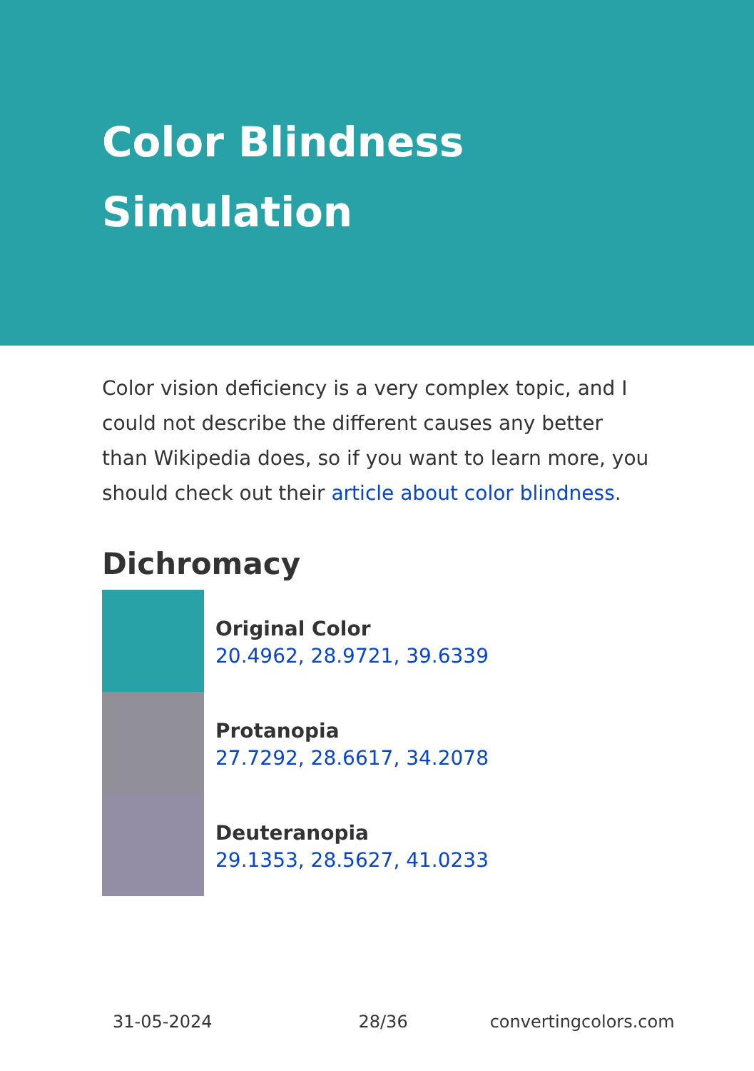Color Blindness
Simulation
Color vision deficiency is a very complex topic, and I could not describe the different causes any better than Wikipedia does, so if you want to learn more, you should check out their article about color blindness.
Dichromacy
Original Color
20.4962, 28.9721, 39.6339
Protanopia
27.7292, 28.6617, 34.2078
Deuteranopia
29.1353, 28.5627, 41.0233
31-05-2024 28/36 convertingcolors.com